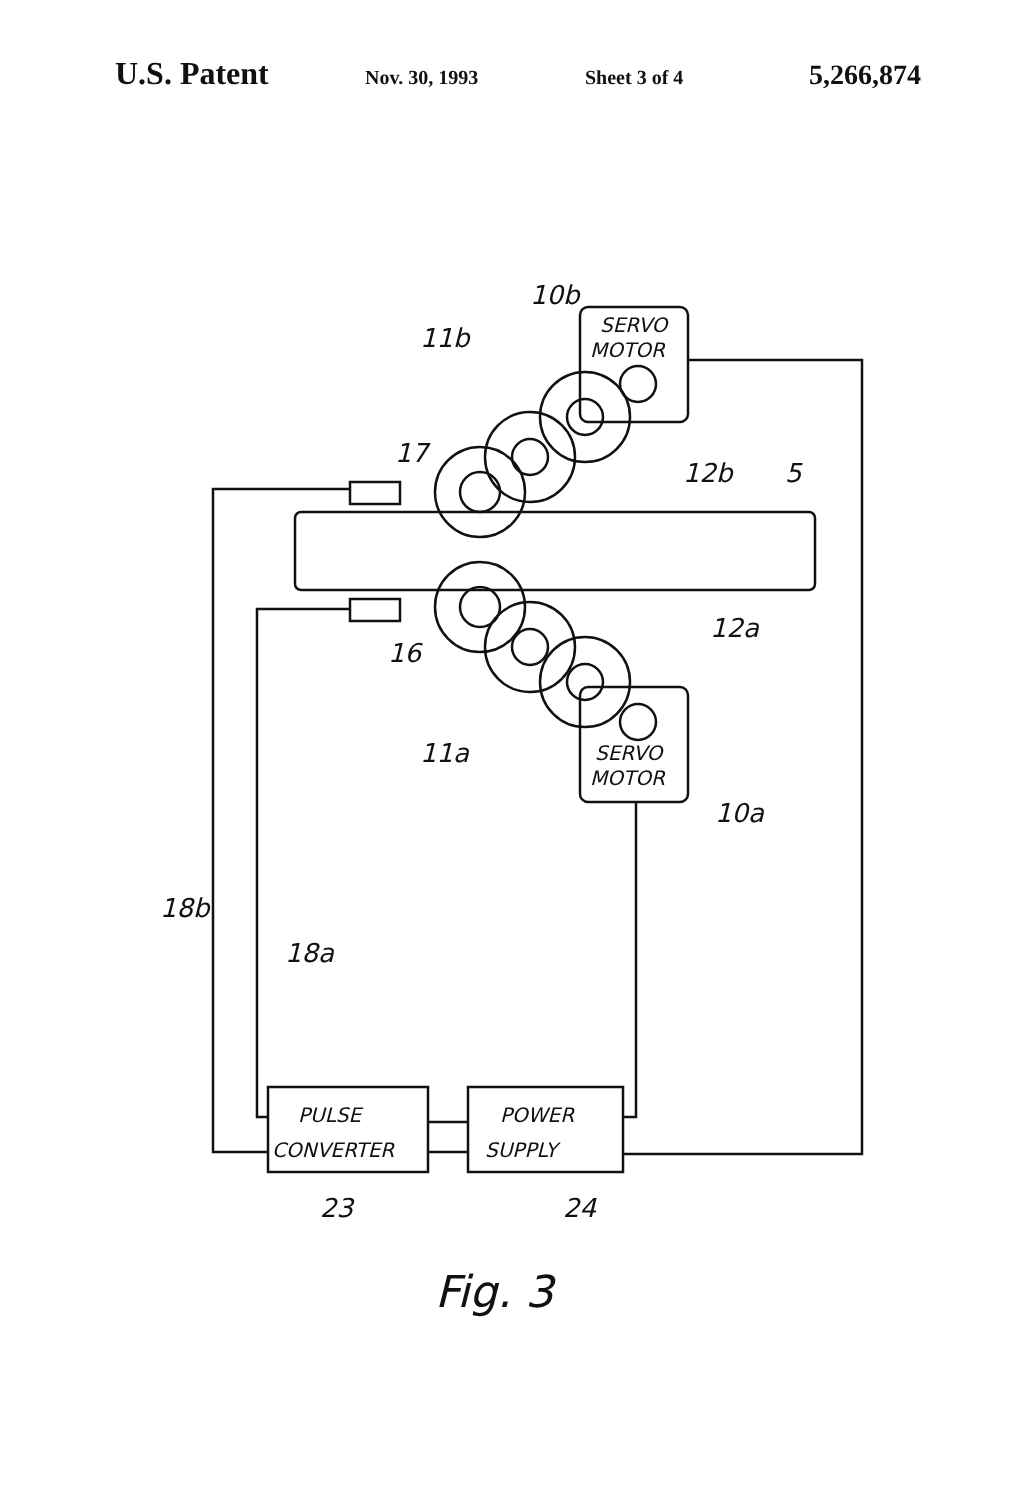U.S. Patent
Nov. 30, 1993 Sheet 3 of 4
5,266,874
SERVO
MOTOR
SERVO
MOTOR
PULSE
CONVERTER
POWER
SUPPLY
10b
11b
17
12b
5
12a
16
11a
10a
18b
18a
23
24
Fig. 3